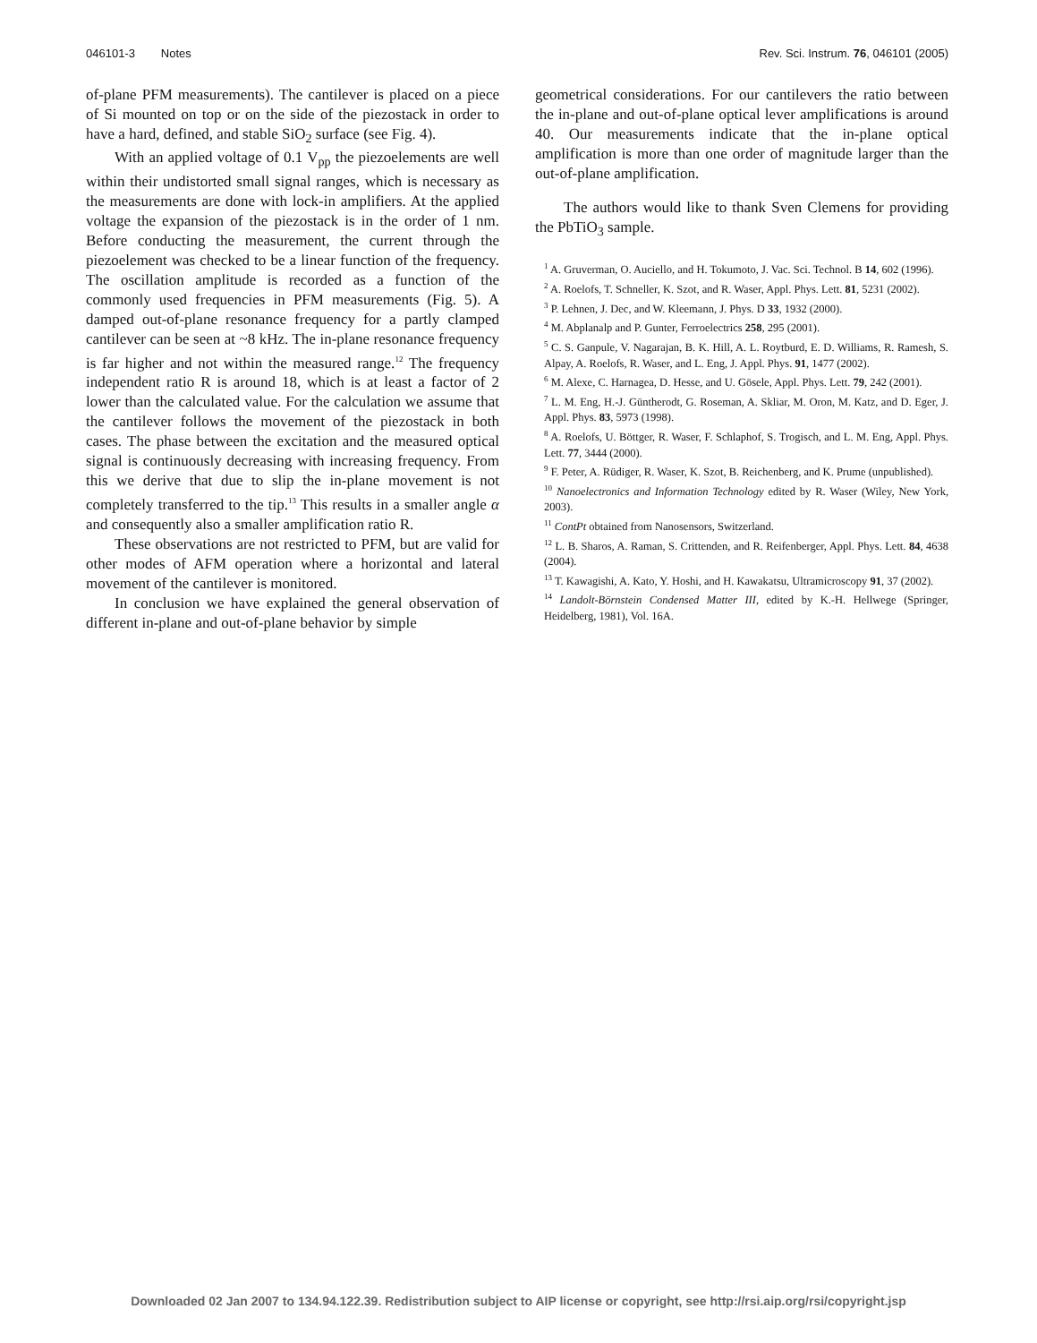046101-3 Notes Rev. Sci. Instrum. 76, 046101 (2005)
of-plane PFM measurements). The cantilever is placed on a piece of Si mounted on top or on the side of the piezostack in order to have a hard, defined, and stable SiO<sub>2</sub> surface (see Fig. 4).
With an applied voltage of 0.1 V<sub>pp</sub> the piezoelements are well within their undistorted small signal ranges, which is necessary as the measurements are done with lock-in amplifiers. At the applied voltage the expansion of the piezostack is in the order of 1 nm. Before conducting the measurement, the current through the piezoelement was checked to be a linear function of the frequency. The oscillation amplitude is recorded as a function of the commonly used frequencies in PFM measurements (Fig. 5). A damped out-of-plane resonance frequency for a partly clamped cantilever can be seen at ~8 kHz. The in-plane resonance frequency is far higher and not within the measured range.<sup>12</sup> The frequency independent ratio R is around 18, which is at least a factor of 2 lower than the calculated value. For the calculation we assume that the cantilever follows the movement of the piezostack in both cases. The phase between the excitation and the measured optical signal is continuously decreasing with increasing frequency. From this we derive that due to slip the in-plane movement is not completely transferred to the tip.<sup>13</sup> This results in a smaller angle α and consequently also a smaller amplification ratio R.
These observations are not restricted to PFM, but are valid for other modes of AFM operation where a horizontal and lateral movement of the cantilever is monitored.
In conclusion we have explained the general observation of different in-plane and out-of-plane behavior by simple
geometrical considerations. For our cantilevers the ratio between the in-plane and out-of-plane optical lever amplifications is around 40. Our measurements indicate that the in-plane optical amplification is more than one order of magnitude larger than the out-of-plane amplification.
The authors would like to thank Sven Clemens for providing the PbTiO<sub>3</sub> sample.
<sup>1</sup> A. Gruverman, O. Auciello, and H. Tokumoto, J. Vac. Sci. Technol. B 14, 602 (1996).
<sup>2</sup> A. Roelofs, T. Schneller, K. Szot, and R. Waser, Appl. Phys. Lett. 81, 5231 (2002).
<sup>3</sup> P. Lehnen, J. Dec, and W. Kleemann, J. Phys. D 33, 1932 (2000).
<sup>4</sup> M. Abplanalp and P. Gunter, Ferroelectrics 258, 295 (2001).
<sup>5</sup> C. S. Ganpule, V. Nagarajan, B. K. Hill, A. L. Roytburd, E. D. Williams, R. Ramesh, S. Alpay, A. Roelofs, R. Waser, and L. Eng, J. Appl. Phys. 91, 1477 (2002).
<sup>6</sup> M. Alexe, C. Harnagea, D. Hesse, and U. Gösele, Appl. Phys. Lett. 79, 242 (2001).
<sup>7</sup> L. M. Eng, H.-J. Güntherodt, G. Roseman, A. Skliar, M. Oron, M. Katz, and D. Eger, J. Appl. Phys. 83, 5973 (1998).
<sup>8</sup> A. Roelofs, U. Böttger, R. Waser, F. Schlaphof, S. Trogisch, and L. M. Eng, Appl. Phys. Lett. 77, 3444 (2000).
<sup>9</sup> F. Peter, A. Rüdiger, R. Waser, K. Szot, B. Reichenberg, and K. Prume (unpublished).
<sup>10</sup> Nanoelectronics and Information Technology edited by R. Waser (Wiley, New York, 2003).
<sup>11</sup> ContPt obtained from Nanosensors, Switzerland.
<sup>12</sup> L. B. Sharos, A. Raman, S. Crittenden, and R. Reifenberger, Appl. Phys. Lett. 84, 4638 (2004).
<sup>13</sup> T. Kawagishi, A. Kato, Y. Hoshi, and H. Kawakatsu, Ultramicroscopy 91, 37 (2002).
<sup>14</sup> Landolt-Börnstein Condensed Matter III, edited by K.-H. Hellwege (Springer, Heidelberg, 1981), Vol. 16A.
Downloaded 02 Jan 2007 to 134.94.122.39. Redistribution subject to AIP license or copyright, see http://rsi.aip.org/rsi/copyright.jsp